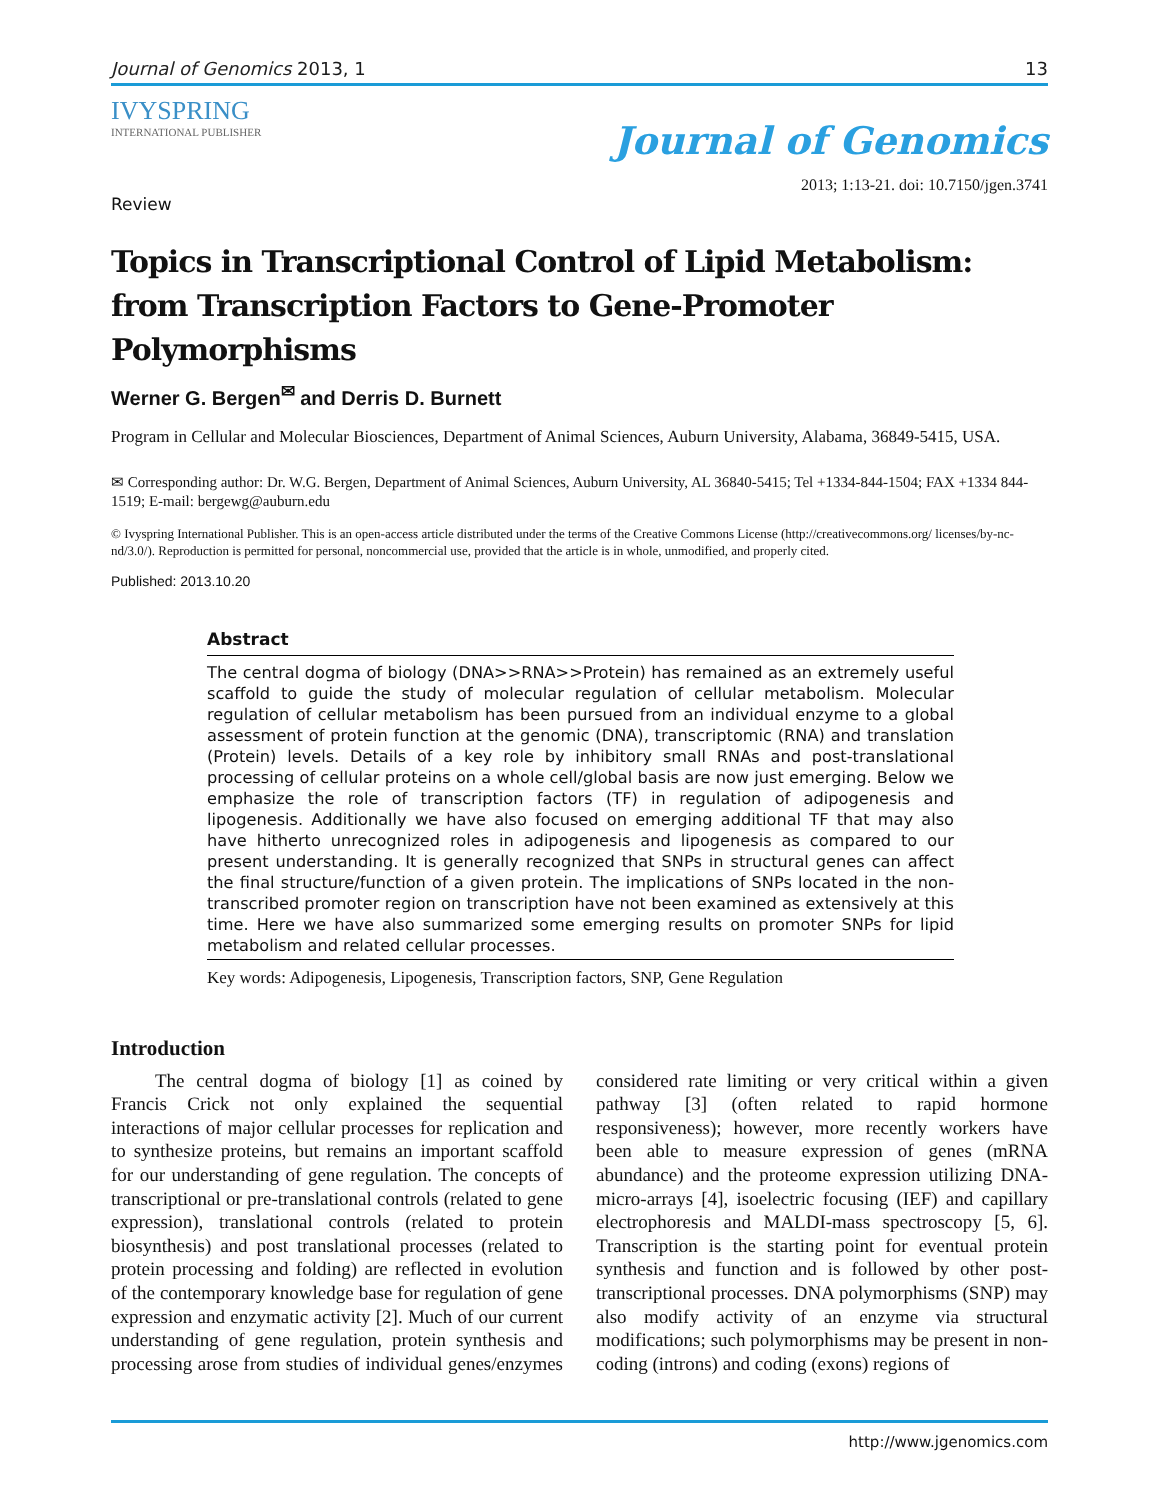Journal of Genomics 2013, 1 13
IVYSPRING
INTERNATIONAL PUBLISHER
Journal of Genomics
Review 2013; 1:13-21. doi: 10.7150/jgen.3741
Topics in Transcriptional Control of Lipid Metabolism: from Transcription Factors to Gene-Promoter Polymorphisms
Werner G. Bergen<sup>✉</sup> and Derris D. Burnett
Program in Cellular and Molecular Biosciences, Department of Animal Sciences, Auburn University, Alabama, 36849-5415, USA.
✉ Corresponding author: Dr. W.G. Bergen, Department of Animal Sciences, Auburn University, AL 36840-5415; Tel +1334-844-1504; FAX +1334 844-1519; E-mail: bergewg@auburn.edu
© Ivyspring International Publisher. This is an open-access article distributed under the terms of the Creative Commons License (http://creativecommons.org/ licenses/by-nc-nd/3.0/). Reproduction is permitted for personal, noncommercial use, provided that the article is in whole, unmodified, and properly cited.
Published: 2013.10.20
Abstract
The central dogma of biology (DNA>>RNA>>Protein) has remained as an extremely useful scaffold to guide the study of molecular regulation of cellular metabolism. Molecular regulation of cellular metabolism has been pursued from an individual enzyme to a global assessment of protein function at the genomic (DNA), transcriptomic (RNA) and translation (Protein) levels. Details of a key role by inhibitory small RNAs and post-translational processing of cellular proteins on a whole cell/global basis are now just emerging. Below we emphasize the role of transcription factors (TF) in regulation of adipogenesis and lipogenesis. Additionally we have also focused on emerging additional TF that may also have hitherto unrecognized roles in adipogenesis and lipogenesis as compared to our present understanding. It is generally recognized that SNPs in structural genes can affect the final structure/function of a given protein. The implications of SNPs located in the non-transcribed promoter region on transcription have not been examined as extensively at this time. Here we have also summarized some emerging results on promoter SNPs for lipid metabolism and related cellular processes.
Key words: Adipogenesis, Lipogenesis, Transcription factors, SNP, Gene Regulation
Introduction
The central dogma of biology [1] as coined by Francis Crick not only explained the sequential interactions of major cellular processes for replication and to synthesize proteins, but remains an important scaffold for our understanding of gene regulation. The concepts of transcriptional or pre-translational controls (related to gene expression), translational controls (related to protein biosynthesis) and post translational processes (related to protein processing and folding) are reflected in evolution of the contemporary knowledge base for regulation of gene expression and enzymatic activity [2]. Much of our current understanding of gene regulation, protein synthesis and processing arose from studies of individual genes/enzymes considered rate limiting or very critical within a given pathway [3] (often related to rapid hormone responsiveness); however, more recently workers have been able to measure expression of genes (mRNA abundance) and the proteome expression utilizing DNA-micro-arrays [4], isoelectric focusing (IEF) and capillary electrophoresis and MALDI-mass spectroscopy [5, 6]. Transcription is the starting point for eventual protein synthesis and function and is followed by other post-transcriptional processes. DNA polymorphisms (SNP) may also modify activity of an enzyme via structural modifications; such polymorphisms may be present in non-coding (introns) and coding (exons) regions of
http://www.jgenomics.com